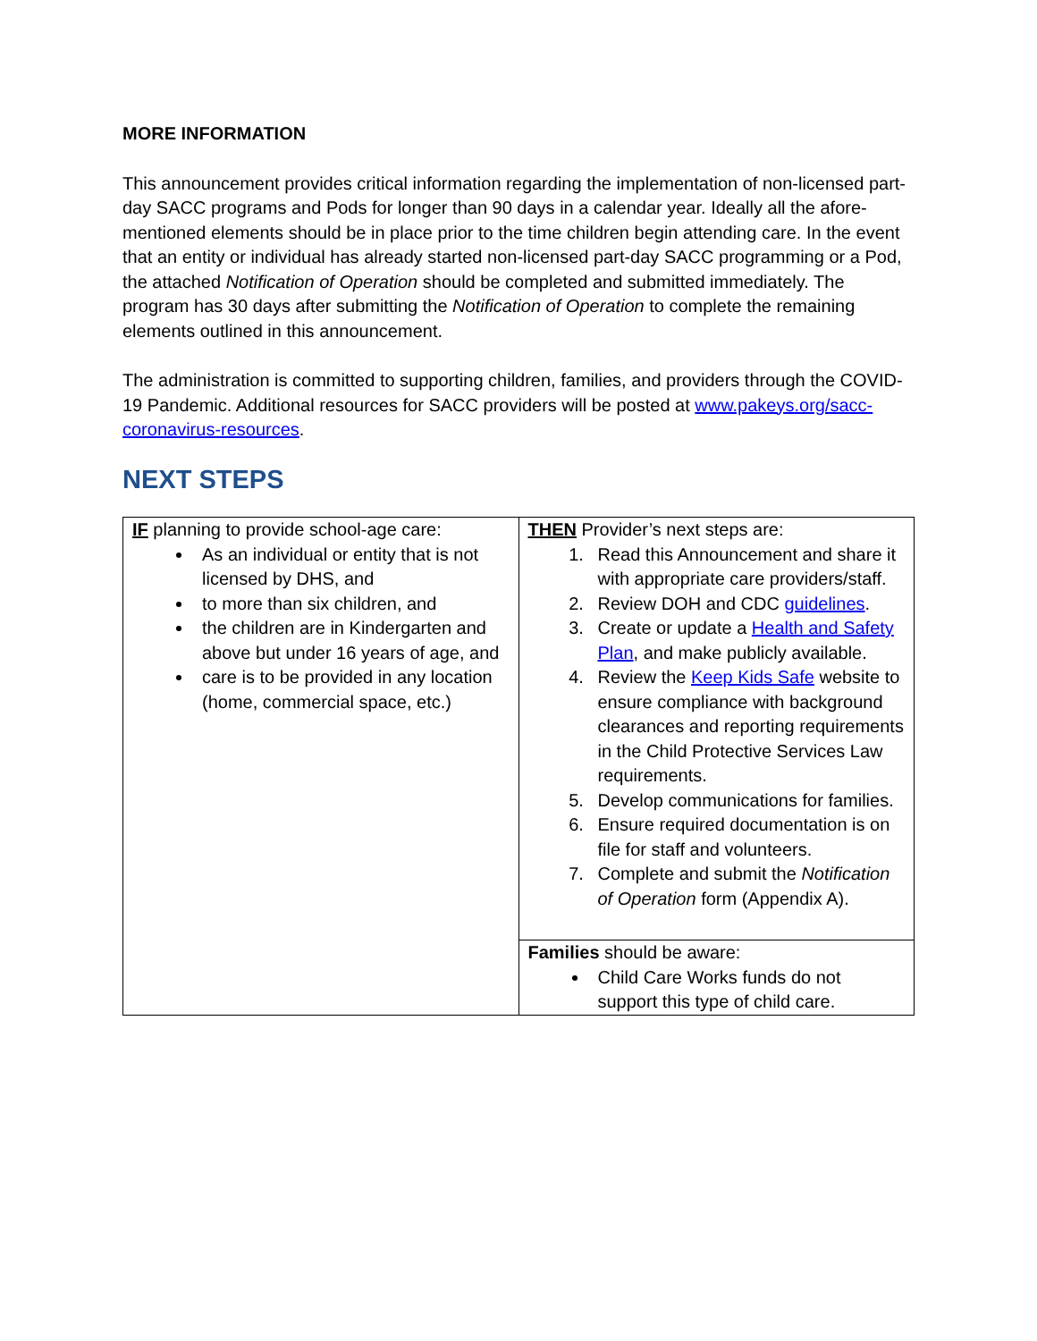MORE INFORMATION
This announcement provides critical information regarding the implementation of non-licensed part-day SACC programs and Pods for longer than 90 days in a calendar year. Ideally all the afore-mentioned elements should be in place prior to the time children begin attending care. In the event that an entity or individual has already started non-licensed part-day SACC programming or a Pod, the attached Notification of Operation should be completed and submitted immediately. The program has 30 days after submitting the Notification of Operation to complete the remaining elements outlined in this announcement.
The administration is committed to supporting children, families, and providers through the COVID-19 Pandemic. Additional resources for SACC providers will be posted at www.pakeys.org/sacc-coronavirus-resources.
NEXT STEPS
| IF planning to provide school-age care: As an individual or entity that is not licensed by DHS, and to more than six children, and the children are in Kindergarten and above but under 16 years of age, and care is to be provided in any location (home, commercial space, etc.) | THEN Provider’s next steps are: 1. Read this Announcement and share it with appropriate care providers/staff. 2. Review DOH and CDC guidelines . 3. Create or update a Health and Safety Plan , and make publicly available. 4. Review the Keep Kids Safe website to ensure compliance with background clearances and reporting requirements in the Child Protective Services Law requirements. 5. Develop communications for families. 6. Ensure required documentation is on file for staff and volunteers. 7. Complete and submit the Notification of Operation form (Appendix A). |
| | Families should be aware: Child Care Works funds do not support this type of child care. |